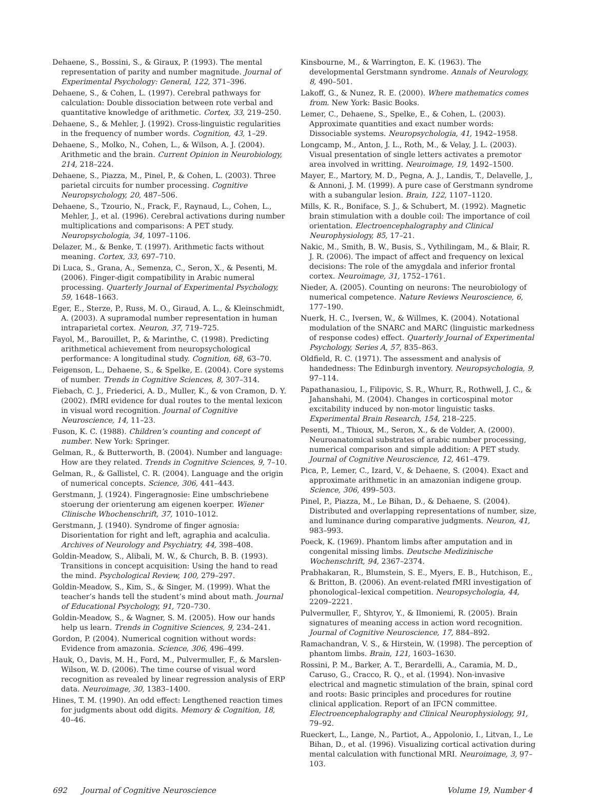Dehaene, S., Bossini, S., & Giraux, P. (1993). The mental representation of parity and number magnitude. Journal of Experimental Psychology: General, 122, 371–396.
Dehaene, S., & Cohen, L. (1997). Cerebral pathways for calculation: Double dissociation between rote verbal and quantitative knowledge of arithmetic. Cortex, 33, 219–250.
Dehaene, S., & Mehler, J. (1992). Cross-linguistic regularities in the frequency of number words. Cognition, 43, 1–29.
Dehaene, S., Molko, N., Cohen, L., & Wilson, A. J. (2004). Arithmetic and the brain. Current Opinion in Neurobiology, 214, 218–224.
Dehaene, S., Piazza, M., Pinel, P., & Cohen, L. (2003). Three parietal circuits for number processing. Cognitive Neuropsychology, 20, 487–506.
Dehaene, S., Tzourio, N., Frack, F., Raynaud, L., Cohen, L., Mehler, J., et al. (1996). Cerebral activations during number multiplications and comparisons: A PET study. Neuropsychologia, 34, 1097–1106.
Delazer, M., & Benke, T. (1997). Arithmetic facts without meaning. Cortex, 33, 697–710.
Di Luca, S., Grana, A., Semenza, C., Seron, X., & Pesenti, M. (2006). Finger-digit compatibility in Arabic numeral processing. Quarterly Journal of Experimental Psychology, 59, 1648–1663.
Eger, E., Sterze, P., Russ, M. O., Giraud, A. L., & Kleinschmidt, A. (2003). A supramodal number representation in human intraparietal cortex. Neuron, 37, 719–725.
Fayol, M., Barouillet, P., & Marinthe, C. (1998). Predicting arithmetical achievement from neuropsychological performance: A longitudinal study. Cognition, 68, 63–70.
Feigenson, L., Dehaene, S., & Spelke, E. (2004). Core systems of number. Trends in Cognitive Sciences, 8, 307–314.
Fiebach, C. J., Friederici, A. D., Muller, K., & von Cramon, D. Y. (2002). fMRI evidence for dual routes to the mental lexicon in visual word recognition. Journal of Cognitive Neuroscience, 14, 11–23.
Fuson, K. C. (1988). Children’s counting and concept of number. New York: Springer.
Gelman, R., & Butterworth, B. (2004). Number and language: How are they related. Trends in Cognitive Sciences, 9, 7–10.
Gelman, R., & Gallistel, C. R. (2004). Language and the origin of numerical concepts. Science, 306, 441–443.
Gerstmann, J. (1924). Fingeragnosie: Eine umbschriebene stoerung der orienterung am eigenen koerper. Wiener Clinische Whochenschrift, 37, 1010–1012.
Gerstmann, J. (1940). Syndrome of finger agnosia: Disorientation for right and left, agraphia and acalculia. Archives of Neurology and Psychiatry, 44, 398–408.
Goldin-Meadow, S., Alibali, M. W., & Church, B. B. (1993). Transitions in concept acquisition: Using the hand to read the mind. Psychological Review, 100, 279–297.
Goldin-Meadow, S., Kim, S., & Singer, M. (1999). What the teacher’s hands tell the student’s mind about math. Journal of Educational Psychology, 91, 720–730.
Goldin-Meadow, S., & Wagner, S. M. (2005). How our hands help us learn. Trends in Cognitive Sciences, 9, 234–241.
Gordon, P. (2004). Numerical cognition without words: Evidence from amazonia. Science, 306, 496–499.
Hauk, O., Davis, M. H., Ford, M., Pulvermuller, F., & Marslen-Wilson, W. D. (2006). The time course of visual word recognition as revealed by linear regression analysis of ERP data. Neuroimage, 30, 1383–1400.
Hines, T. M. (1990). An odd effect: Lengthened reaction times for judgments about odd digits. Memory & Cognition, 18, 40–46.
Kinsbourne, M., & Warrington, E. K. (1963). The developmental Gerstmann syndrome. Annals of Neurology, 8, 490–501.
Lakoff, G., & Nunez, R. E. (2000). Where mathematics comes from. New York: Basic Books.
Lemer, C., Dehaene, S., Spelke, E., & Cohen, L. (2003). Approximate quantities and exact number words: Dissociable systems. Neuropsychologia, 41, 1942–1958.
Longcamp, M., Anton, J. L., Roth, M., & Velay, J. L. (2003). Visual presentation of single letters activates a premotor area involved in writting. Neuroimage, 19, 1492–1500.
Mayer, E., Martory, M. D., Pegna, A. J., Landis, T., Delavelle, J., & Annoni, J. M. (1999). A pure case of Gerstmann syndrome with a subangular lesion. Brain, 122, 1107–1120.
Mills, K. R., Boniface, S. J., & Schubert, M. (1992). Magnetic brain stimulation with a double coil: The importance of coil orientation. Electroencephalography and Clinical Neurophysiology, 85, 17–21.
Nakic, M., Smith, B. W., Busis, S., Vythilingam, M., & Blair, R. J. R. (2006). The impact of affect and frequency on lexical decisions: The role of the amygdala and inferior frontal cortex. Neuroimage, 31, 1752–1761.
Nieder, A. (2005). Counting on neurons: The neurobiology of numerical competence. Nature Reviews Neuroscience, 6, 177–190.
Nuerk, H. C., Iversen, W., & Willmes, K. (2004). Notational modulation of the SNARC and MARC (linguistic markedness of response codes) effect. Quarterly Journal of Experimental Psychology, Series A, 57, 835–863.
Oldfield, R. C. (1971). The assessment and analysis of handedness: The Edinburgh inventory. Neuropsychologia, 9, 97–114.
Papathanasiou, I., Filipovic, S. R., Whurr, R., Rothwell, J. C., & Jahanshahi, M. (2004). Changes in corticospinal motor excitability induced by non-motor linguistic tasks. Experimental Brain Research, 154, 218–225.
Pesenti, M., Thioux, M., Seron, X., & de Volder, A. (2000). Neuroanatomical substrates of arabic number processing, numerical comparison and simple addition: A PET study. Journal of Cognitive Neuroscience, 12, 461–479.
Pica, P., Lemer, C., Izard, V., & Dehaene, S. (2004). Exact and approximate arithmetic in an amazonian indigene group. Science, 306, 499–503.
Pinel, P., Piazza, M., Le Bihan, D., & Dehaene, S. (2004). Distributed and overlapping representations of number, size, and luminance during comparative judgments. Neuron, 41, 983–993.
Poeck, K. (1969). Phantom limbs after amputation and in congenital missing limbs. Deutsche Medizinische Wochenschrift, 94, 2367–2374.
Prabhakaran, R., Blumstein, S. E., Myers, E. B., Hutchison, E., & Britton, B. (2006). An event-related fMRI investigation of phonological–lexical competition. Neuropsychologia, 44, 2209–2221.
Pulvermuller, F., Shtyrov, Y., & Ilmoniemi, R. (2005). Brain signatures of meaning access in action word recognition. Journal of Cognitive Neuroscience, 17, 884–892.
Ramachandran, V. S., & Hirstein, W. (1998). The perception of phantom limbs. Brain, 121, 1603–1630.
Rossini, P. M., Barker, A. T., Berardelli, A., Caramia, M. D., Caruso, G., Cracco, R. Q., et al. (1994). Non-invasive electrical and magnetic stimulation of the brain, spinal cord and roots: Basic principles and procedures for routine clinical application. Report of an IFCN committee. Electroencephalography and Clinical Neurophysiology, 91, 79–92.
Rueckert, L., Lange, N., Partiot, A., Appolonio, I., Litvan, I., Le Bihan, D., et al. (1996). Visualizing cortical activation during mental calculation with functional MRI. Neuroimage, 3, 97–103.
692 Journal of Cognitive Neuroscience Volume 19, Number 4